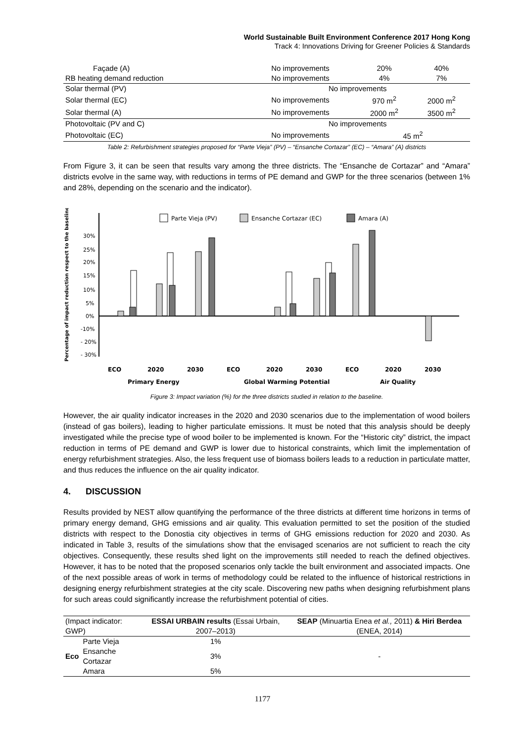World Sustainable Built Environment Conference 2017 Hong Kong
Track 4: Innovations Driving for Greener Policies & Standards
| Façade (A) | No improvements | 20% | 40% |
| RB heating demand reduction | No improvements | 4% | 7% |
| Solar thermal (PV) | No improvements | | |
| Solar thermal (EC) | No improvements | 970 m<sup>2</sup> | 2000 m<sup>2</sup> |
| Solar thermal (A) | No improvements | 2000 m<sup>2</sup> | 3500 m<sup>2</sup> |
| Photovoltaic (PV and C) | No improvements | | |
| Photovoltaic (EC) | No improvements | 45 m<sup>2</sup> | |
Table 2: Refurbishment strategies proposed for “Parte Vieja” (PV) – “Ensanche Cortazar” (EC) – “Amara” (A) districts
From Figure 3, it can be seen that results vary among the three districts. The “Ensanche de Cortazar” and “Amara” districts evolve in the same way, with reductions in terms of PE demand and GWP for the three scenarios (between 1% and 28%, depending on the scenario and the indicator).
Percentage of impact reduction respect to the baseline
Parte Vieja (PV)
Ensanche Cortazar (EC)
Amara (A)
30%
25%
20%
15%
10%
5%
0%
-10%
- 20%
- 30%
ECO
2020
2030
ECO
2020
2030
ECO
2020
2030
Primary Energy
Global Warming Potential
Air Quality
Figure 3: Impact variation (%) for the three districts studied in relation to the baseline.
However, the air quality indicator increases in the 2020 and 2030 scenarios due to the implementation of wood boilers (instead of gas boilers), leading to higher particulate emissions. It must be noted that this analysis should be deeply investigated while the precise type of wood boiler to be implemented is known. For the “Historic city” district, the impact reduction in terms of PE demand and GWP is lower due to historical constraints, which limit the implementation of energy refurbishment strategies. Also, the less frequent use of biomass boilers leads to a reduction in particulate matter, and thus reduces the influence on the air quality indicator.
4. DISCUSSION
Results provided by NEST allow quantifying the performance of the three districts at different time horizons in terms of primary energy demand, GHG emissions and air quality. This evaluation permitted to set the position of the studied districts with respect to the Donostia city objectives in terms of GHG emissions reduction for 2020 and 2030. As indicated in Table 3, results of the simulations show that the envisaged scenarios are not sufficient to reach the city objectives. Consequently, these results shed light on the improvements still needed to reach the defined objectives. However, it has to be noted that the proposed scenarios only tackle the built environment and associated impacts. One of the next possible areas of work in terms of methodology could be related to the influence of historical restrictions in designing energy refurbishment strategies at the city scale. Discovering new paths when designing refurbishment plans for such areas could significantly increase the refurbishment potential of cities.
| (Impact indicator: GWP) | | ESSAI URBAIN results (Essai Urbain, 2007–2013) | SEAP (Minuartia Enea et al., 2011) & Hiri Berdea (ENEA, 2014) |
| Eco | Parte Vieja | 1% | - |
| | Ensanche Cortazar | 3% | |
| | Amara | 5% | |
1177